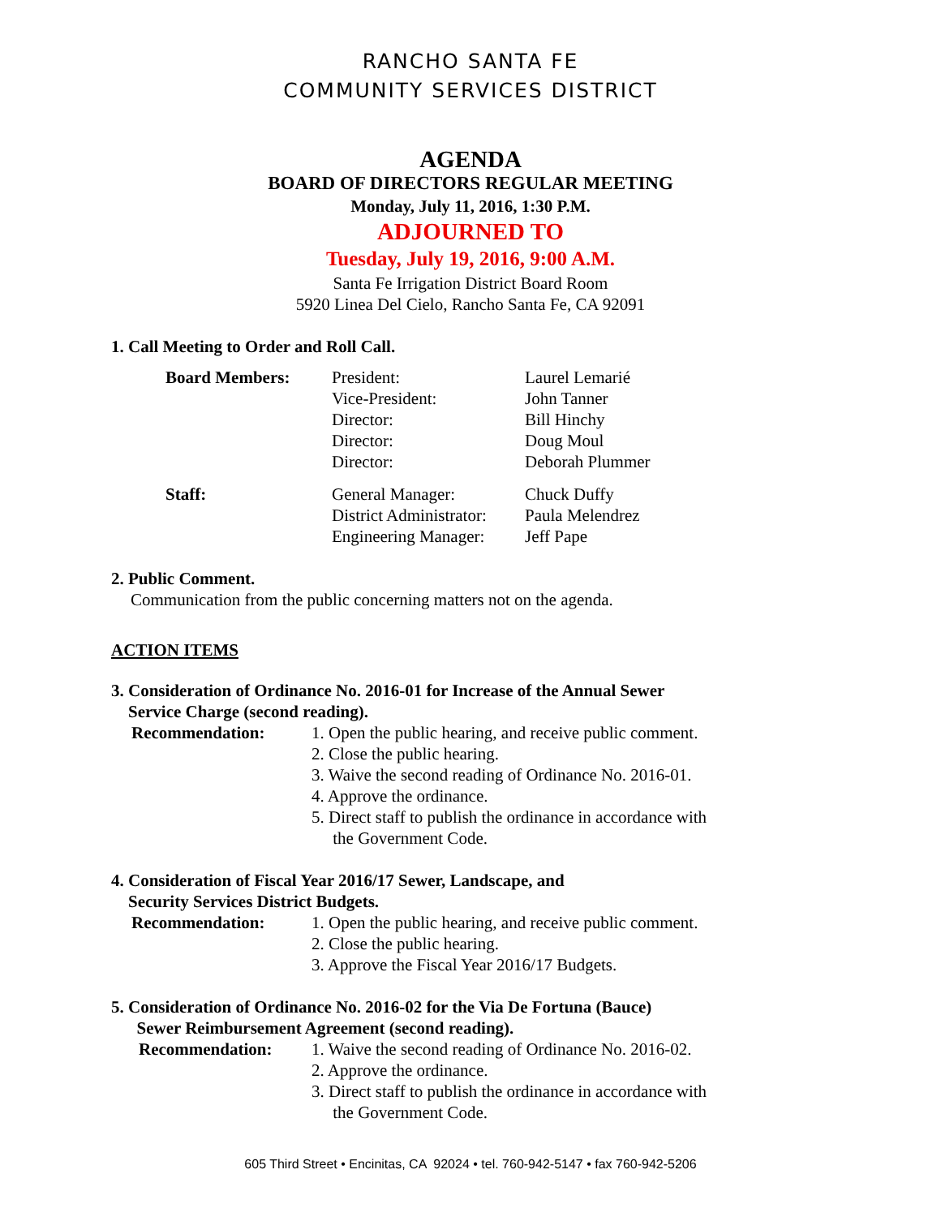RANCHO SANTA FE
COMMUNITY SERVICES DISTRICT
AGENDA
BOARD OF DIRECTORS REGULAR MEETING
Monday, July 11, 2016, 1:30 P.M.
ADJOURNED TO
Tuesday, July 19, 2016, 9:00 A.M.
Santa Fe Irrigation District Board Room
5920 Linea Del Cielo, Rancho Santa Fe, CA 92091
1. Call Meeting to Order and Roll Call.
Board Members: President: Laurel Lemarié Vice-President: John Tanner Director: Bill Hinchy Director: Doug Moul Director: Deborah Plummer
Staff: General Manager: Chuck Duffy District Administrator: Paula Melendrez Engineering Manager: Jeff Pape
2. Public Comment.
Communication from the public concerning matters not on the agenda.
ACTION ITEMS
3. Consideration of Ordinance No. 2016-01 for Increase of the Annual Sewer
Service Charge (second reading).
Recommendation:
1. Open the public hearing, and receive public comment.
2. Close the public hearing.
3. Waive the second reading of Ordinance No. 2016-01.
4. Approve the ordinance.
5. Direct staff to publish the ordinance in accordance with
the Government Code.
4. Consideration of Fiscal Year 2016/17 Sewer, Landscape, and
Security Services District Budgets.
Recommendation:
1. Open the public hearing, and receive public comment.
2. Close the public hearing.
3. Approve the Fiscal Year 2016/17 Budgets.
5. Consideration of Ordinance No. 2016-02 for the Via De Fortuna (Bauce)
Sewer Reimbursement Agreement (second reading).
Recommendation:
1. Waive the second reading of Ordinance No. 2016-02.
2. Approve the ordinance.
3. Direct staff to publish the ordinance in accordance with
the Government Code.
605 Third Street • Encinitas, CA 92024 • tel. 760-942-5147 • fax 760-942-5206